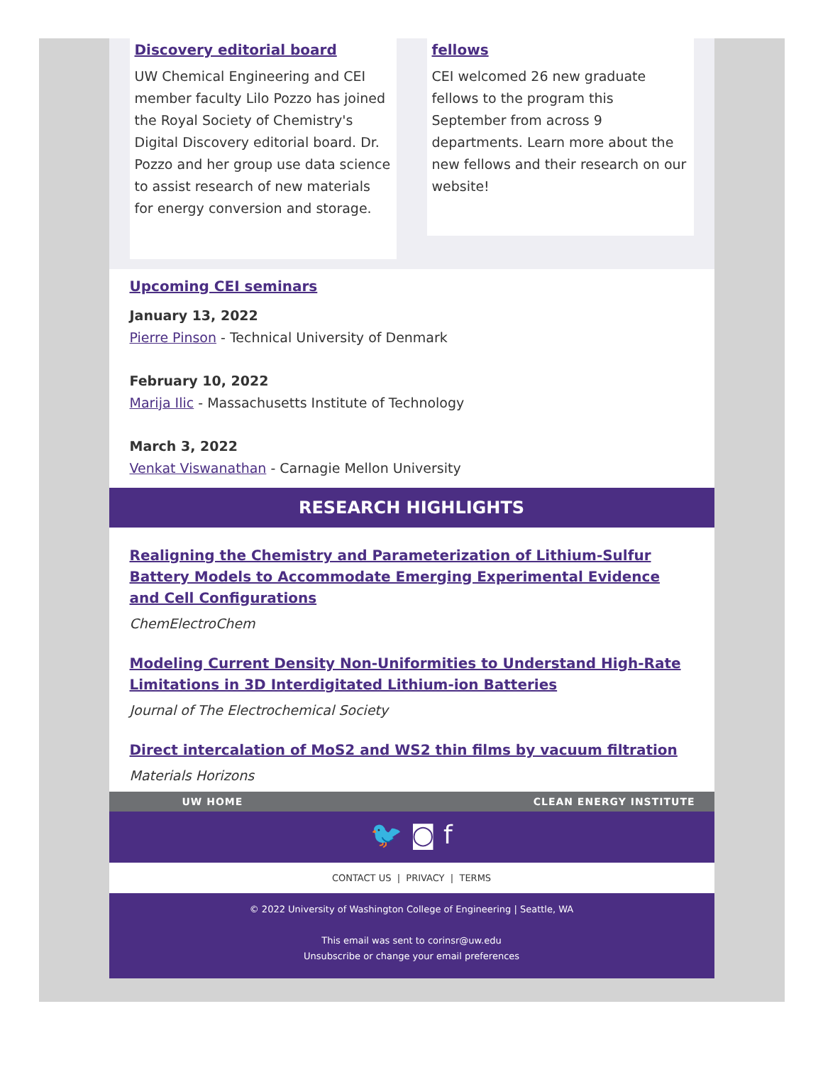Discovery editorial board
UW Chemical Engineering and CEI member faculty Lilo Pozzo has joined the Royal Society of Chemistry's Digital Discovery editorial board. Dr. Pozzo and her group use data science to assist research of new materials for energy conversion and storage.
fellows
CEI welcomed 26 new graduate fellows to the program this September from across 9 departments. Learn more about the new fellows and their research on our website!
Upcoming CEI seminars
January 13, 2022
Pierre Pinson - Technical University of Denmark
February 10, 2022
Marija Ilic - Massachusetts Institute of Technology
March 3, 2022
Venkat Viswanathan - Carnagie Mellon University
RESEARCH HIGHLIGHTS
Realigning the Chemistry and Parameterization of Lithium-Sulfur Battery Models to Accommodate Emerging Experimental Evidence and Cell Configurations
ChemElectroChem
Modeling Current Density Non-Uniformities to Understand High-Rate Limitations in 3D Interdigitated Lithium-ion Batteries
Journal of The Electrochemical Society
Direct intercalation of MoS2 and WS2 thin films by vacuum filtration
Materials Horizons
UW HOME CLEAN ENERGY INSTITUTE
🐦 ◙ f
CONTACT US | PRIVACY | TERMS
© 2022 University of Washington College of Engineering | Seattle, WA
This email was sent to corinsr@uw.edu
Unsubscribe or change your email preferences